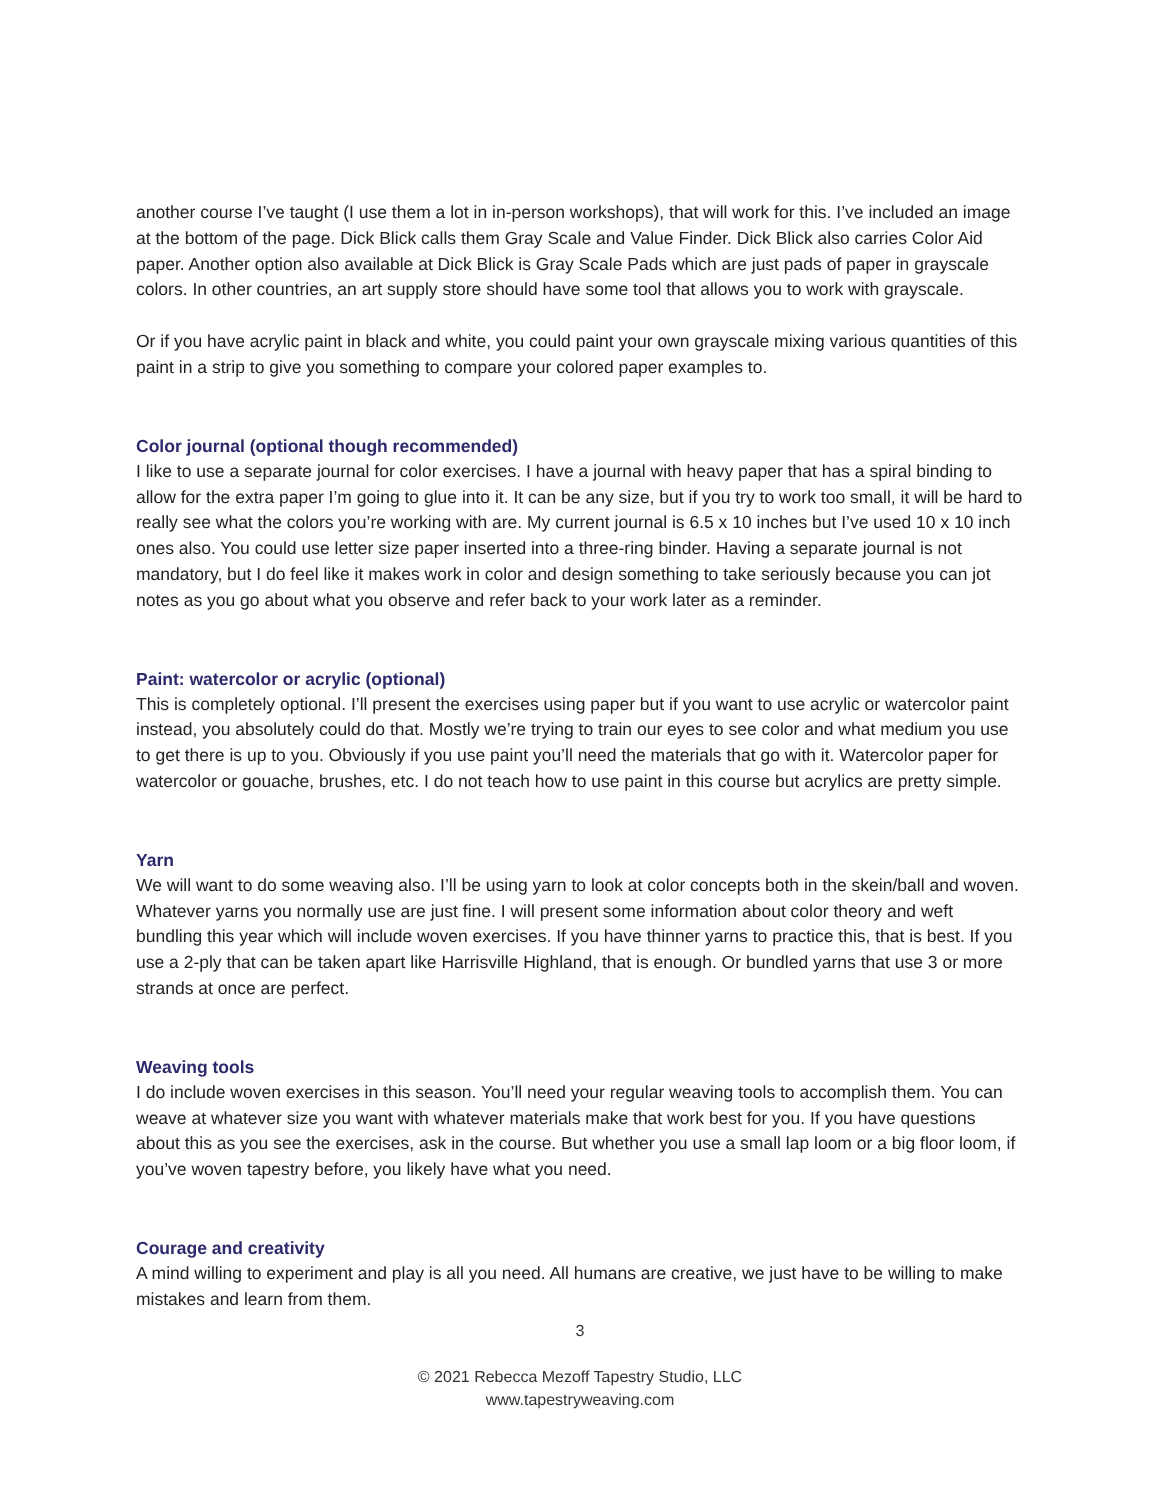another course I’ve taught (I use them a lot in in-person workshops), that will work for this. I’ve included an image at the bottom of the page. Dick Blick calls them Gray Scale and Value Finder. Dick Blick also carries Color Aid paper. Another option also available at Dick Blick is Gray Scale Pads which are just pads of paper in grayscale colors. In other countries, an art supply store should have some tool that allows you to work with grayscale.
Or if you have acrylic paint in black and white, you could paint your own grayscale mixing various quantities of this paint in a strip to give you something to compare your colored paper examples to.
Color journal (optional though recommended)
I like to use a separate journal for color exercises. I have a journal with heavy paper that has a spiral binding to allow for the extra paper I’m going to glue into it. It can be any size, but if you try to work too small, it will be hard to really see what the colors you’re working with are. My current journal is 6.5 x 10 inches but I’ve used 10 x 10 inch ones also. You could use letter size paper inserted into a three-ring binder. Having a separate journal is not mandatory, but I do feel like it makes work in color and design something to take seriously because you can jot notes as you go about what you observe and refer back to your work later as a reminder.
Paint: watercolor or acrylic (optional)
This is completely optional. I’ll present the exercises using paper but if you want to use acrylic or watercolor paint instead, you absolutely could do that. Mostly we’re trying to train our eyes to see color and what medium you use to get there is up to you. Obviously if you use paint you’ll need the materials that go with it. Watercolor paper for watercolor or gouache, brushes, etc. I do not teach how to use paint in this course but acrylics are pretty simple.
Yarn
We will want to do some weaving also. I’ll be using yarn to look at color concepts both in the skein/ball and woven. Whatever yarns you normally use are just fine. I will present some information about color theory and weft bundling this year which will include woven exercises. If you have thinner yarns to practice this, that is best. If you use a 2-ply that can be taken apart like Harrisville Highland, that is enough. Or bundled yarns that use 3 or more strands at once are perfect.
Weaving tools
I do include woven exercises in this season. You’ll need your regular weaving tools to accomplish them. You can weave at whatever size you want with whatever materials make that work best for you. If you have questions about this as you see the exercises, ask in the course. But whether you use a small lap loom or a big floor loom, if you’ve woven tapestry before, you likely have what you need.
Courage and creativity
A mind willing to experiment and play is all you need. All humans are creative, we just have to be willing to make mistakes and learn from them.
3
© 2021 Rebecca Mezoff Tapestry Studio, LLC
www.tapestryweaving.com